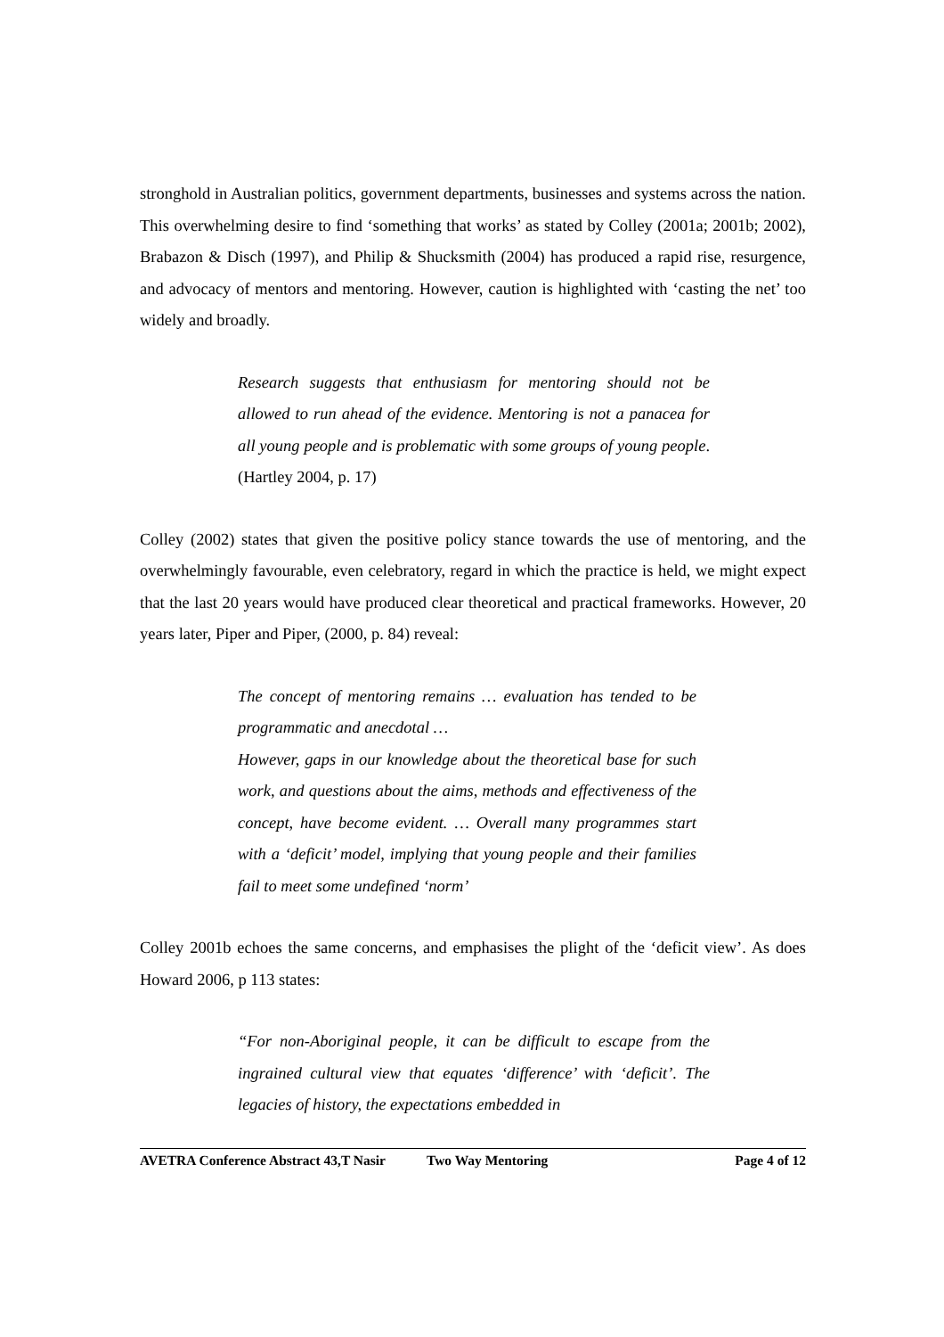stronghold in Australian politics, government departments, businesses and systems across the nation. This overwhelming desire to find ‘something that works’ as stated by Colley (2001a; 2001b; 2002), Brabazon & Disch (1997), and Philip & Shucksmith (2004) has produced a rapid rise, resurgence, and advocacy of mentors and mentoring. However, caution is highlighted with ‘casting the net’ too widely and broadly.
Research suggests that enthusiasm for mentoring should not be allowed to run ahead of the evidence. Mentoring is not a panacea for all young people and is problematic with some groups of young people. (Hartley 2004, p. 17)
Colley (2002) states that given the positive policy stance towards the use of mentoring, and the overwhelmingly favourable, even celebratory, regard in which the practice is held, we might expect that the last 20 years would have produced clear theoretical and practical frameworks. However, 20 years later, Piper and Piper, (2000, p. 84) reveal:
The concept of mentoring remains … evaluation has tended to be programmatic and anecdotal …
However, gaps in our knowledge about the theoretical base for such work, and questions about the aims, methods and effectiveness of the concept, have become evident. … Overall many programmes start with a ‘deficit’ model, implying that young people and their families fail to meet some undefined ‘norm’
Colley 2001b echoes the same concerns, and emphasises the plight of the ‘deficit view’. As does Howard 2006, p 113 states:
“For non-Aboriginal people, it can be difficult to escape from the ingrained cultural view that equates ‘difference’ with ‘deficit’. The legacies of history, the expectations embedded in
AVETRA Conference Abstract 43,T Nasir Two Way Mentoring Page 4 of 12